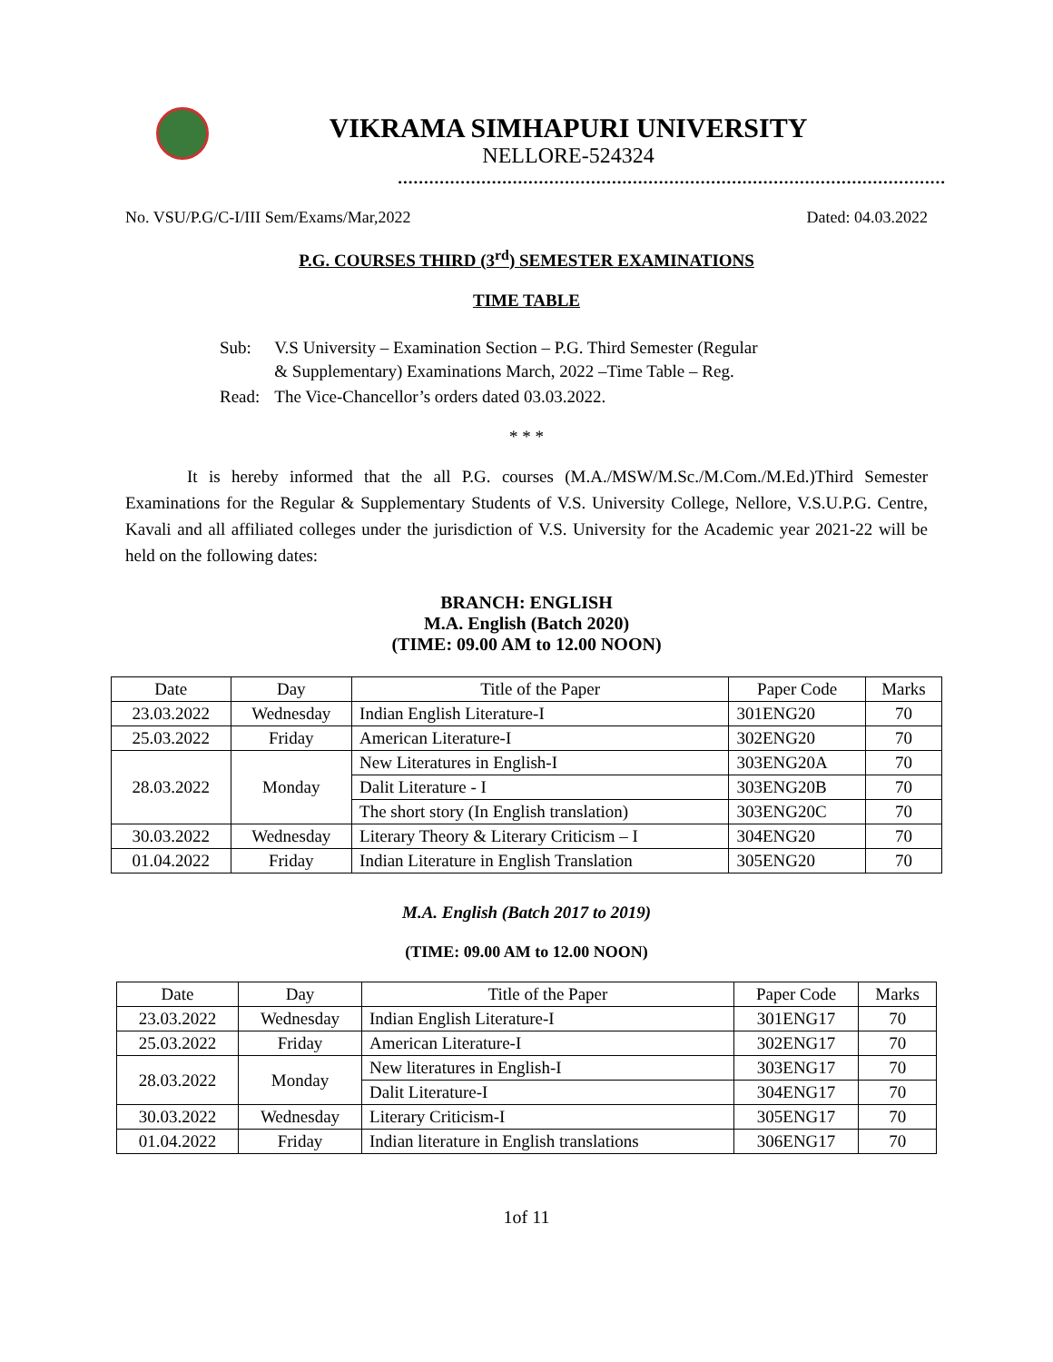VIKRAMA SIMHAPURI UNIVERSITY
NELLORE-524324
.........................................................................................................
No. VSU/P.G/C-I/III Sem/Exams/Mar,2022 Dated: 04.03.2022
P.G. COURSES THIRD (3<sup>rd</sup>) SEMESTER EXAMINATIONS
TIME TABLE
| Sub: | V.S University – Examination Section – P.G. Third Semester (Regular & Supplementary) Examinations March, 2022 –Time Table – Reg. |
| Read: | The Vice-Chancellor’s orders dated 03.03.2022. |
* * *
It is hereby informed that the all P.G. courses (M.A./MSW/M.Sc./M.Com./M.Ed.)Third Semester Examinations for the Regular & Supplementary Students of V.S. University College, Nellore, V.S.U.P.G. Centre, Kavali and all affiliated colleges under the jurisdiction of V.S. University for the Academic year 2021-22 will be held on the following dates:
BRANCH: ENGLISH
M.A. English (Batch 2020)
(TIME: 09.00 AM to 12.00 NOON)
| Date | Day | Title of the Paper | Paper Code | Marks |
| 23.03.2022 | Wednesday | Indian English Literature-I | 301ENG20 | 70 |
| 25.03.2022 | Friday | American Literature-I | 302ENG20 | 70 |
| 28.03.2022 | Monday | New Literatures in English-I | 303ENG20A | 70 |
| | | Dalit Literature - I | 303ENG20B | 70 |
| | | The short story (In English translation) | 303ENG20C | 70 |
| 30.03.2022 | Wednesday | Literary Theory & Literary Criticism – I | 304ENG20 | 70 |
| 01.04.2022 | Friday | Indian Literature in English Translation | 305ENG20 | 70 |
M.A. English (Batch 2017 to 2019)
(TIME: 09.00 AM to 12.00 NOON)
| Date | Day | Title of the Paper | Paper Code | Marks |
| 23.03.2022 | Wednesday | Indian English Literature-I | 301ENG17 | 70 |
| 25.03.2022 | Friday | American Literature-I | 302ENG17 | 70 |
| 28.03.2022 | Monday | New literatures in English-I | 303ENG17 | 70 |
| | | Dalit Literature-I | 304ENG17 | 70 |
| 30.03.2022 | Wednesday | Literary Criticism-I | 305ENG17 | 70 |
| 01.04.2022 | Friday | Indian literature in English translations | 306ENG17 | 70 |
1of 11